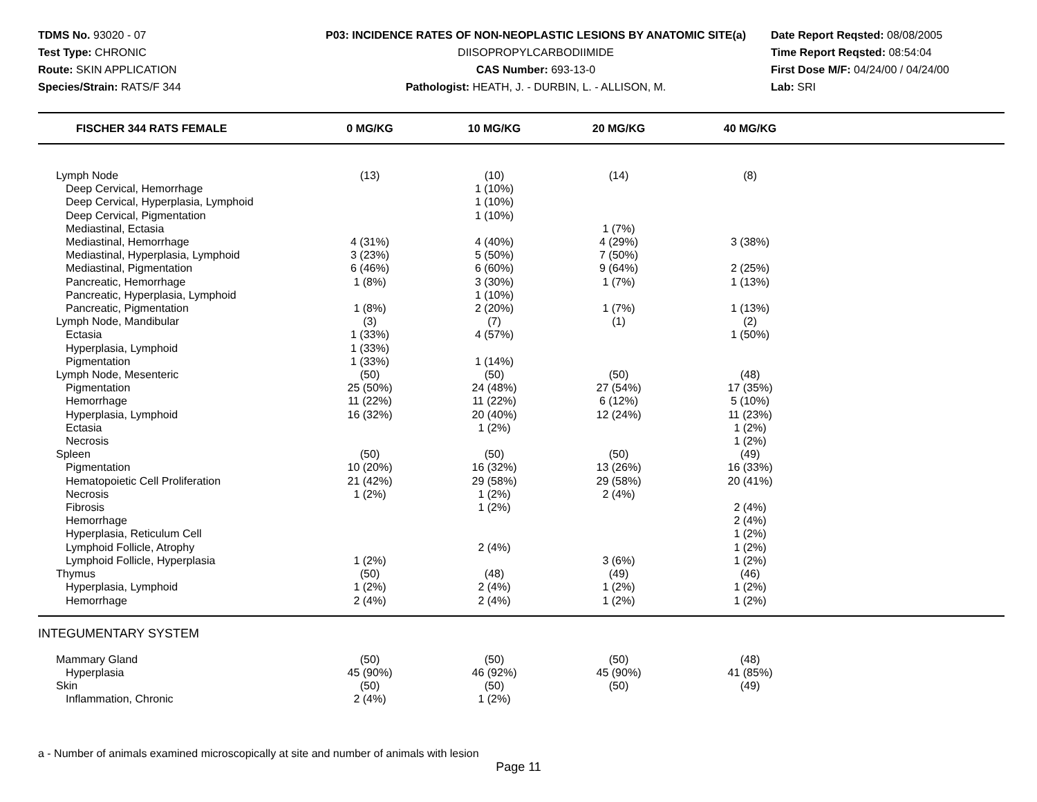TDMS No. 93020 - 07
Test Type: CHRONIC
Route: SKIN APPLICATION
Species/Strain: RATS/F 344
P03: INCIDENCE RATES OF NON-NEOPLASTIC LESIONS BY ANATOMIC SITE(a)
DIISOPROPYLCARBODIIMIDE
CAS Number: 693-13-0
Pathologist: HEATH, J. - DURBIN, L. - ALLISON, M.
Date Report Reqsted: 08/08/2005
Time Report Reqsted: 08:54:04
First Dose M/F: 04/24/00 / 04/24/00
Lab: SRI
| FISCHER 344 RATS FEMALE | 0 MG/KG | 10 MG/KG | 20 MG/KG | 40 MG/KG | |
| --- | --- | --- | --- | --- | --- |
| Lymph Node | (13) | (10) | (14) | (8) | |
| Deep Cervical, Hemorrhage | | 1 (10%) | | | |
| Deep Cervical, Hyperplasia, Lymphoid | | 1 (10%) | | | |
| Deep Cervical, Pigmentation | | 1 (10%) | | | |
| Mediastinal, Ectasia | | | 1 (7%) | | |
| Mediastinal, Hemorrhage | 4 (31%) | 4 (40%) | 4 (29%) | 3 (38%) | |
| Mediastinal, Hyperplasia, Lymphoid | 3 (23%) | 5 (50%) | 7 (50%) | | |
| Mediastinal, Pigmentation | 6 (46%) | 6 (60%) | 9 (64%) | 2 (25%) | |
| Pancreatic, Hemorrhage | 1 (8%) | 3 (30%) | 1 (7%) | 1 (13%) | |
| Pancreatic, Hyperplasia, Lymphoid | | 1 (10%) | | | |
| Pancreatic, Pigmentation | 1 (8%) | 2 (20%) | 1 (7%) | 1 (13%) | |
| Lymph Node, Mandibular | (3) | (7) | (1) | (2) | |
| Ectasia | 1 (33%) | 4 (57%) | | 1 (50%) | |
| Hyperplasia, Lymphoid | 1 (33%) | | | | |
| Pigmentation | 1 (33%) | 1 (14%) | | | |
| Lymph Node, Mesenteric | (50) | (50) | (50) | (48) | |
| Pigmentation | 25 (50%) | 24 (48%) | 27 (54%) | 17 (35%) | |
| Hemorrhage | 11 (22%) | 11 (22%) | 6 (12%) | 5 (10%) | |
| Hyperplasia, Lymphoid | 16 (32%) | 20 (40%) | 12 (24%) | 11 (23%) | |
| Ectasia | | 1 (2%) | | 1 (2%) | |
| Necrosis | | | | 1 (2%) | |
| Spleen | (50) | (50) | (50) | (49) | |
| Pigmentation | 10 (20%) | 16 (32%) | 13 (26%) | 16 (33%) | |
| Hematopoietic Cell Proliferation | 21 (42%) | 29 (58%) | 29 (58%) | 20 (41%) | |
| Necrosis | 1 (2%) | 1 (2%) | 2 (4%) | | |
| Fibrosis | | 1 (2%) | | 2 (4%) | |
| Hemorrhage | | | | 2 (4%) | |
| Hyperplasia, Reticulum Cell | | | | 1 (2%) | |
| Lymphoid Follicle, Atrophy | | 2 (4%) | | 1 (2%) | |
| Lymphoid Follicle, Hyperplasia | 1 (2%) | | 3 (6%) | 1 (2%) | |
| Thymus | (50) | (48) | (49) | (46) | |
| Hyperplasia, Lymphoid | 1 (2%) | 2 (4%) | 1 (2%) | 1 (2%) | |
| Hemorrhage | 2 (4%) | 2 (4%) | 1 (2%) | 1 (2%) | |
| INTEGUMENTARY SYSTEM | | | | | |
| Mammary Gland | (50) | (50) | (50) | (48) | |
| Hyperplasia | 45 (90%) | 46 (92%) | 45 (90%) | 41 (85%) | |
| Skin | (50) | (50) | (50) | (49) | |
| Inflammation, Chronic | 2 (4%) | 1 (2%) | | | |
a - Number of animals examined microscopically at site and number of animals with lesion
Page 11